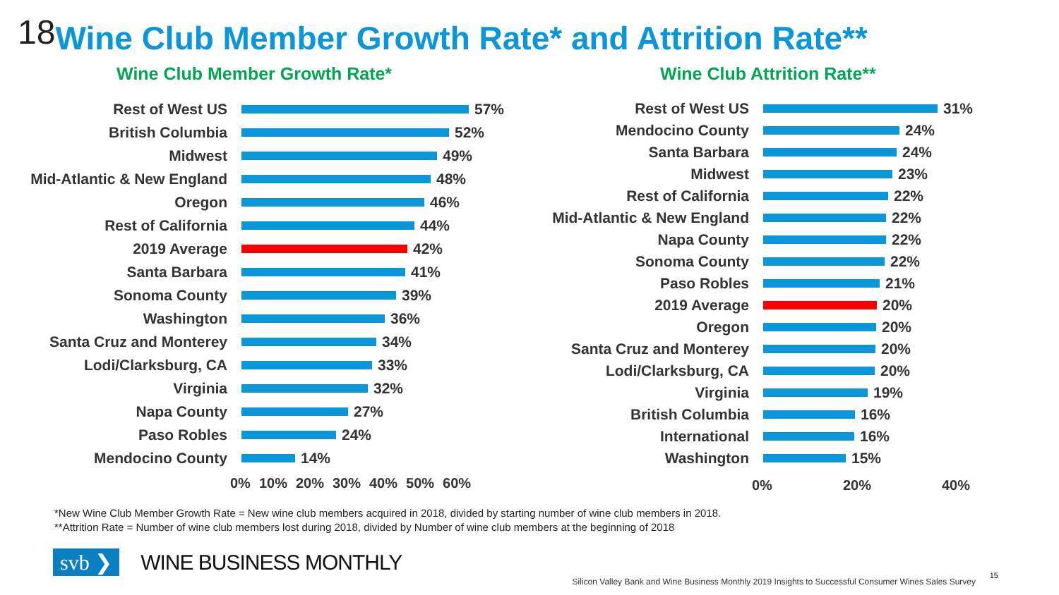18 Wine Club Member Growth Rate* and Attrition Rate**
Wine Club Member Growth Rate*
Rest of West US 57%
British Columbia 52%
Midwest 49%
Mid-Atlantic & New England 48%
Oregon 46%
Rest of California 44%
2019 Average 42%
Santa Barbara 41%
Sonoma County 39%
Washington 36%
Santa Cruz and Monterey 34%
Lodi/Clarksburg, CA 33%
Virginia 32%
Napa County 27%
Paso Robles 24%
Mendocino County 14%
0% 10% 20% 30% 40% 50% 60%
Wine Club Attrition Rate**
Rest of West US 31%
Mendocino County 24%
Santa Barbara 24%
Midwest 23%
Rest of California 22%
Mid-Atlantic & New England 22%
Napa County 22%
Sonoma County 22%
Paso Robles 21%
2019 Average 20%
Oregon 20%
Santa Cruz and Monterey 20%
Lodi/Clarksburg, CA 20%
Virginia 19%
British Columbia 16%
International 16%
Washington 15%
0% 20% 40%
*New Wine Club Member Growth Rate = New wine club members acquired in 2018, divided by starting number of wine club members in 2018.
**Attrition Rate = Number of wine club members lost during 2018, divided by Number of wine club members at the beginning of 2018
svb ❯ WINE BUSINESS MONTHLY
Silicon Valley Bank and Wine Business Monthly 2019 Insights to Successful Consumer Wines Sales Survey
15